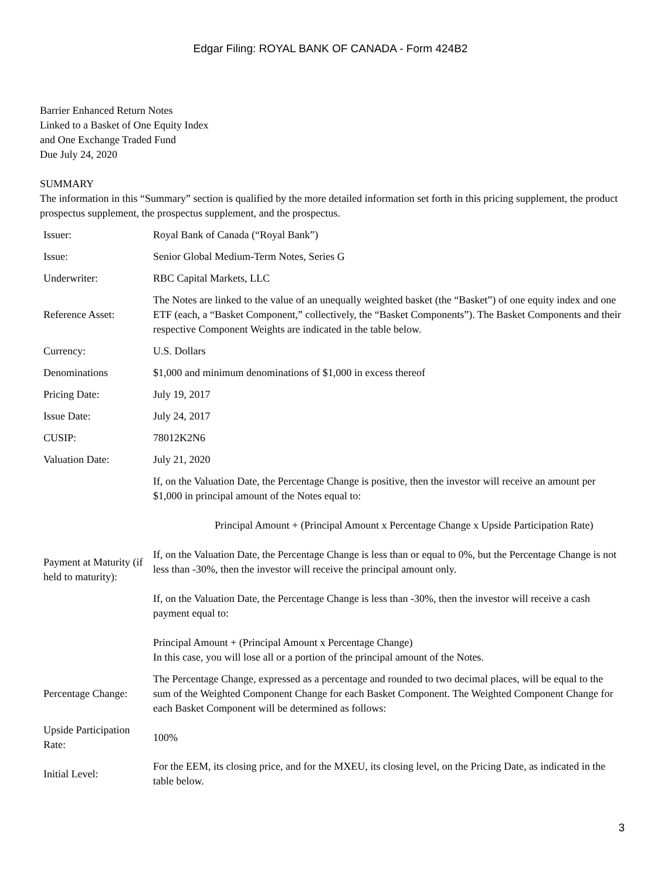Edgar Filing: ROYAL BANK OF CANADA - Form 424B2
Barrier Enhanced Return Notes
Linked to a Basket of One Equity Index
and One Exchange Traded Fund
Due July 24, 2020
SUMMARY
The information in this “Summary” section is qualified by the more detailed information set forth in this pricing supplement, the product prospectus supplement, the prospectus supplement, and the prospectus.
| Issuer: | Royal Bank of Canada (“Royal Bank”) |
| Issue: | Senior Global Medium-Term Notes, Series G |
| Underwriter: | RBC Capital Markets, LLC |
| Reference Asset: | The Notes are linked to the value of an unequally weighted basket (the “Basket”) of one equity index and one ETF (each, a “Basket Component,” collectively, the “Basket Components”). The Basket Components and their respective Component Weights are indicated in the table below. |
| Currency: | U.S. Dollars |
| Denominations | $1,000 and minimum denominations of $1,000 in excess thereof |
| Pricing Date: | July 19, 2017 |
| Issue Date: | July 24, 2017 |
| CUSIP: | 78012K2N6 |
| Valuation Date: | July 21, 2020 |
| Payment at Maturity (if held to maturity): | If, on the Valuation Date, the Percentage Change is positive, then the investor will receive an amount per $1,000 in principal amount of the Notes equal to: Principal Amount + (Principal Amount x Percentage Change x Upside Participation Rate) If, on the Valuation Date, the Percentage Change is less than or equal to 0%, but the Percentage Change is not less than -30%, then the investor will receive the principal amount only. If, on the Valuation Date, the Percentage Change is less than -30%, then the investor will receive a cash payment equal to: Principal Amount + (Principal Amount x Percentage Change) In this case, you will lose all or a portion of the principal amount of the Notes. |
| Percentage Change: | The Percentage Change, expressed as a percentage and rounded to two decimal places, will be equal to the sum of the Weighted Component Change for each Basket Component. The Weighted Component Change for each Basket Component will be determined as follows: |
| Upside Participation Rate: | 100% |
| Initial Level: | For the EEM, its closing price, and for the MXEU, its closing level, on the Pricing Date, as indicated in the table below. |
3